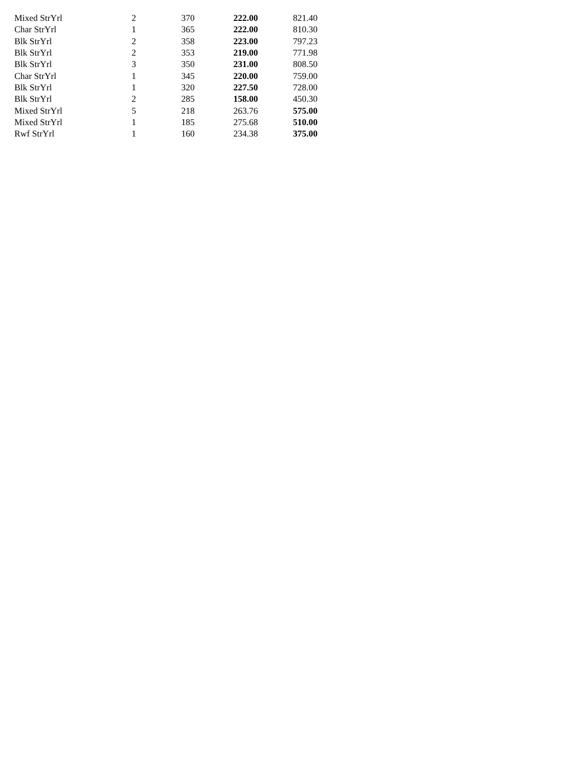| Mixed StrYrl | 2 | 370 | 222.00 | 821.40 |
| Char StrYrl | 1 | 365 | 222.00 | 810.30 |
| Blk StrYrl | 2 | 358 | 223.00 | 797.23 |
| Blk StrYrl | 2 | 353 | 219.00 | 771.98 |
| Blk StrYrl | 3 | 350 | 231.00 | 808.50 |
| Char StrYrl | 1 | 345 | 220.00 | 759.00 |
| Blk StrYrl | 1 | 320 | 227.50 | 728.00 |
| Blk StrYrl | 2 | 285 | 158.00 | 450.30 |
| Mixed StrYrl | 5 | 218 | 263.76 | 575.00 |
| Mixed StrYrl | 1 | 185 | 275.68 | 510.00 |
| Rwf StrYrl | 1 | 160 | 234.38 | 375.00 |